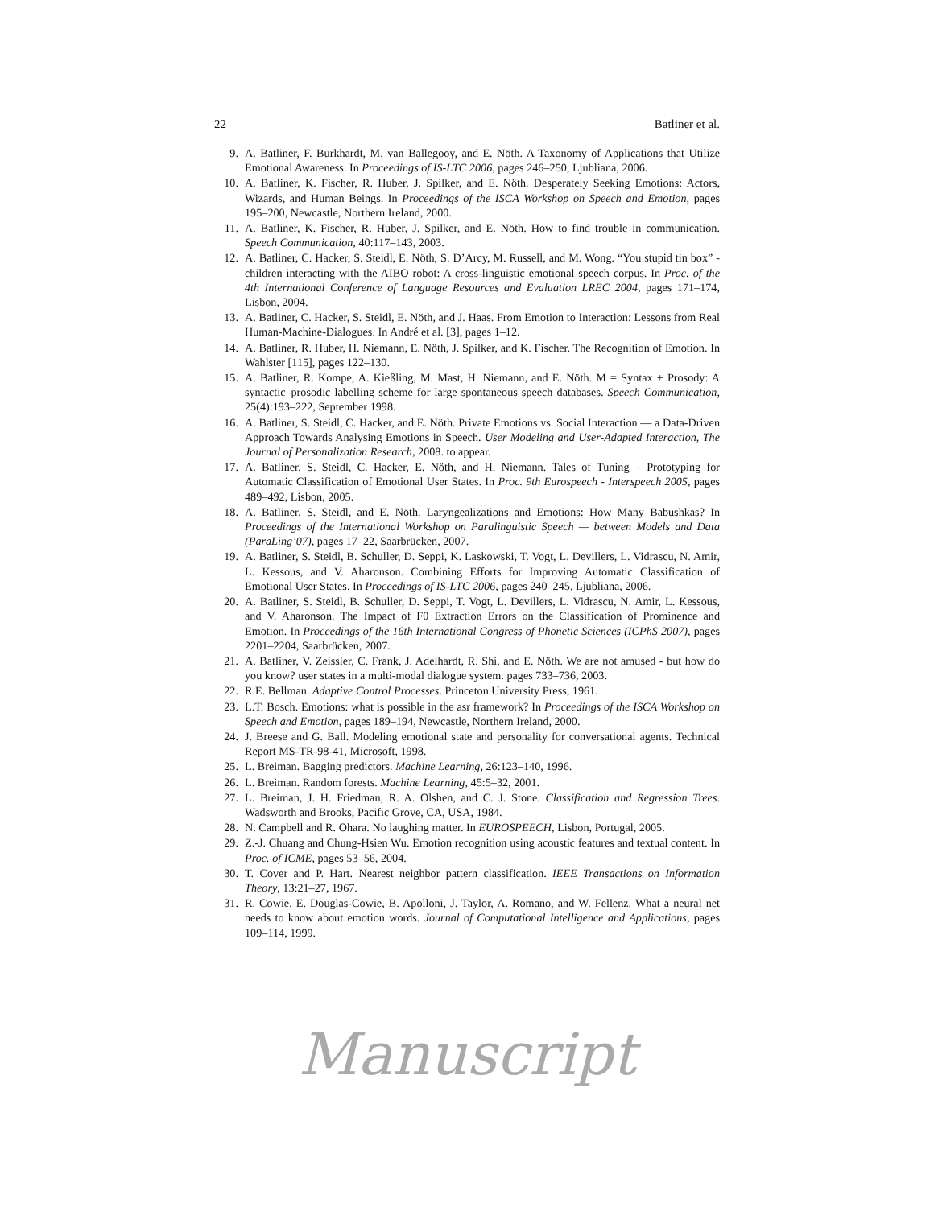22 Batliner et al.
9. A. Batliner, F. Burkhardt, M. van Ballegooy, and E. Nöth. A Taxonomy of Applications that Utilize Emotional Awareness. In Proceedings of IS-LTC 2006, pages 246–250, Ljubliana, 2006.
10. A. Batliner, K. Fischer, R. Huber, J. Spilker, and E. Nöth. Desperately Seeking Emotions: Actors, Wizards, and Human Beings. In Proceedings of the ISCA Workshop on Speech and Emotion, pages 195–200, Newcastle, Northern Ireland, 2000.
11. A. Batliner, K. Fischer, R. Huber, J. Spilker, and E. Nöth. How to find trouble in communication. Speech Communication, 40:117–143, 2003.
12. A. Batliner, C. Hacker, S. Steidl, E. Nöth, S. D’Arcy, M. Russell, and M. Wong. “You stupid tin box” - children interacting with the AIBO robot: A cross-linguistic emotional speech corpus. In Proc. of the 4th International Conference of Language Resources and Evaluation LREC 2004, pages 171–174, Lisbon, 2004.
13. A. Batliner, C. Hacker, S. Steidl, E. Nöth, and J. Haas. From Emotion to Interaction: Lessons from Real Human-Machine-Dialogues. In André et al. [3], pages 1–12.
14. A. Batliner, R. Huber, H. Niemann, E. Nöth, J. Spilker, and K. Fischer. The Recognition of Emotion. In Wahlster [115], pages 122–130.
15. A. Batliner, R. Kompe, A. Kießling, M. Mast, H. Niemann, and E. Nöth. M = Syntax + Prosody: A syntactic–prosodic labelling scheme for large spontaneous speech databases. Speech Communication, 25(4):193–222, September 1998.
16. A. Batliner, S. Steidl, C. Hacker, and E. Nöth. Private Emotions vs. Social Interaction — a Data-Driven Approach Towards Analysing Emotions in Speech. User Modeling and User-Adapted Interaction, The Journal of Personalization Research, 2008. to appear.
17. A. Batliner, S. Steidl, C. Hacker, E. Nöth, and H. Niemann. Tales of Tuning – Prototyping for Automatic Classification of Emotional User States. In Proc. 9th Eurospeech - Interspeech 2005, pages 489–492, Lisbon, 2005.
18. A. Batliner, S. Steidl, and E. Nöth. Laryngealizations and Emotions: How Many Babushkas? In Proceedings of the International Workshop on Paralinguistic Speech — between Models and Data (ParaLing’07), pages 17–22, Saarbrücken, 2007.
19. A. Batliner, S. Steidl, B. Schuller, D. Seppi, K. Laskowski, T. Vogt, L. Devillers, L. Vidrascu, N. Amir, L. Kessous, and V. Aharonson. Combining Efforts for Improving Automatic Classification of Emotional User States. In Proceedings of IS-LTC 2006, pages 240–245, Ljubliana, 2006.
20. A. Batliner, S. Steidl, B. Schuller, D. Seppi, T. Vogt, L. Devillers, L. Vidrascu, N. Amir, L. Kessous, and V. Aharonson. The Impact of F0 Extraction Errors on the Classification of Prominence and Emotion. In Proceedings of the 16th International Congress of Phonetic Sciences (ICPhS 2007), pages 2201–2204, Saarbrücken, 2007.
21. A. Batliner, V. Zeissler, C. Frank, J. Adelhardt, R. Shi, and E. Nöth. We are not amused - but how do you know? user states in a multi-modal dialogue system. pages 733–736, 2003.
22. R.E. Bellman. Adaptive Control Processes. Princeton University Press, 1961.
23. L.T. Bosch. Emotions: what is possible in the asr framework? In Proceedings of the ISCA Workshop on Speech and Emotion, pages 189–194, Newcastle, Northern Ireland, 2000.
24. J. Breese and G. Ball. Modeling emotional state and personality for conversational agents. Technical Report MS-TR-98-41, Microsoft, 1998.
25. L. Breiman. Bagging predictors. Machine Learning, 26:123–140, 1996.
26. L. Breiman. Random forests. Machine Learning, 45:5–32, 2001.
27. L. Breiman, J. H. Friedman, R. A. Olshen, and C. J. Stone. Classification and Regression Trees. Wadsworth and Brooks, Pacific Grove, CA, USA, 1984.
28. N. Campbell and R. Ohara. No laughing matter. In EUROSPEECH, Lisbon, Portugal, 2005.
29. Z.-J. Chuang and Chung-Hsien Wu. Emotion recognition using acoustic features and textual content. In Proc. of ICME, pages 53–56, 2004.
30. T. Cover and P. Hart. Nearest neighbor pattern classification. IEEE Transactions on Information Theory, 13:21–27, 1967.
31. R. Cowie, E. Douglas-Cowie, B. Apolloni, J. Taylor, A. Romano, and W. Fellenz. What a neural net needs to know about emotion words. Journal of Computational Intelligence and Applications, pages 109–114, 1999.
Manuscript